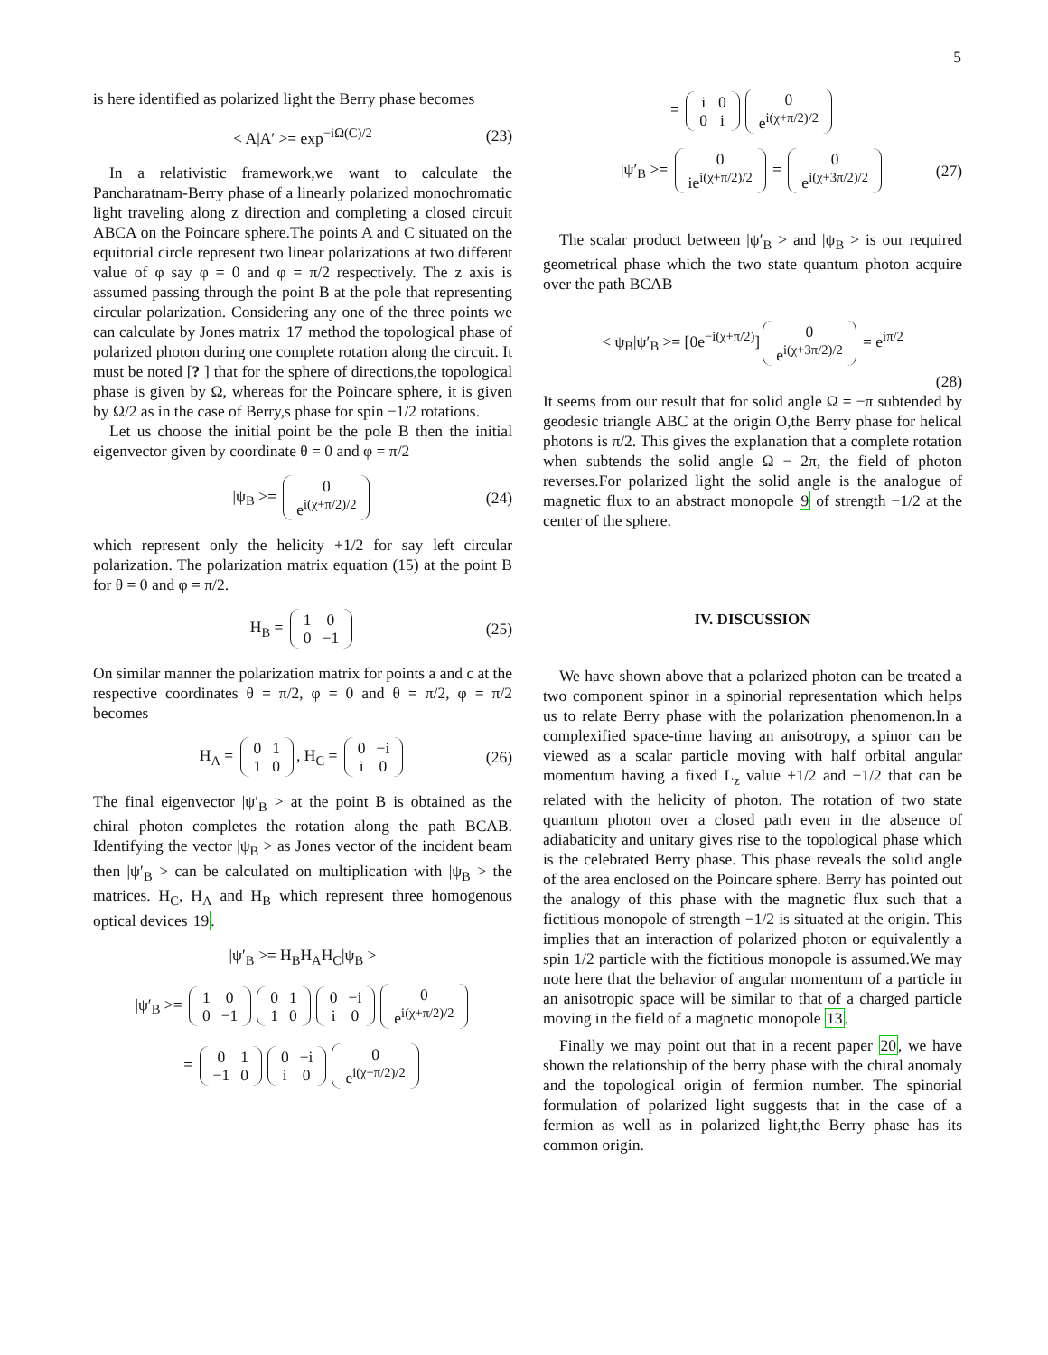5
is here identified as polarized light the Berry phase becomes
< A|A′ >= exp<sup>−iΩ(C)/2</sup> (23)
In a relativistic framework,we want to calculate the Pancharatnam-Berry phase of a linearly polarized monochromatic light traveling along z direction and completing a closed circuit ABCA on the Poincare sphere.The points A and C situated on the equitorial circle represent two linear polarizations at two different value of φ say φ = 0 and φ = π/2 respectively. The z axis is assumed passing through the point B at the pole that representing circular polarization. Considering any one of the three points we can calculate by Jones matrix 17 method the topological phase of polarized photon during one complete rotation along the circuit. It must be noted [? ] that for the sphere of directions,the topological phase is given by Ω, whereas for the Poincare sphere, it is given by Ω/2 as in the case of Berry,s phase for spin −1/2 rotations.
Let us choose the initial point be the pole B then the initial eigenvector given by coordinate θ = 0 and φ = π/2
|ψ<sub>B</sub> >=
| 0 |
| e<sup>i(χ+π/2)/2</sup> |
(24)
which represent only the helicity +1/2 for say left circular polarization. The polarization matrix equation (15) at the point B for θ = 0 and φ = π/2.
H<sub>B</sub> =
| 1 | 0 |
| 0 | −1 |
(25)
On similar manner the polarization matrix for points a and c at the respective coordinates θ = π/2, φ = 0 and θ = π/2, φ = π/2 becomes
H<sub>A</sub> =
| 0 | 1 |
| 1 | 0 |
, H<sub>C</sub> =
| 0 | −i |
| i | 0 |
(26)
The final eigenvector |ψ′<sub>B</sub> > at the point B is obtained as the chiral photon completes the rotation along the path BCAB. Identifying the vector |ψ<sub>B</sub> > as Jones vector of the incident beam then |ψ′<sub>B</sub> > can be calculated on multiplication with |ψ<sub>B</sub> > the matrices. H<sub>C</sub>, H<sub>A</sub> and H<sub>B</sub> which represent three homogenous optical devices 19.
|ψ′<sub>B</sub> >= H<sub>B</sub>H<sub>A</sub>H<sub>C</sub>|ψ<sub>B</sub> >
|ψ′<sub>B</sub> >=
| 1 | 0 |
| 0 | −1 |
| 0 | 1 |
| 1 | 0 |
| 0 | −i |
| i | 0 |
| 0 |
| e<sup>i(χ+π/2)/2</sup> |
=
| 0 | 1 |
| −1 | 0 |
| 0 | −i |
| i | 0 |
| 0 |
| e<sup>i(χ+π/2)/2</sup> |
=
| i | 0 |
| 0 | i |
| 0 |
| e<sup>i(χ+π/2)/2</sup> |
|ψ′<sub>B</sub> >=
| 0 |
| ie<sup>i(χ+π/2)/2</sup> |
=
| 0 |
| e<sup>i(χ+3π/2)/2</sup> |
(27)
The scalar product between |ψ′<sub>B</sub> > and |ψ<sub>B</sub> > is our required geometrical phase which the two state quantum photon acquire over the path BCAB
< ψ<sub>B</sub>|ψ′<sub>B</sub> >= [0e<sup>−i(χ+π/2)</sup>]
| 0 |
| e<sup>i(χ+3π/2)/2</sup> |
= e<sup>iπ/2</sup>
(28)
It seems from our result that for solid angle Ω = −π subtended by geodesic triangle ABC at the origin O,the Berry phase for helical photons is π/2. This gives the explanation that a complete rotation when subtends the solid angle Ω − 2π, the field of photon reverses.For polarized light the solid angle is the analogue of magnetic flux to an abstract monopole 9 of strength −1/2 at the center of the sphere.
IV. DISCUSSION
We have shown above that a polarized photon can be treated a two component spinor in a spinorial representation which helps us to relate Berry phase with the polarization phenomenon.In a complexified space-time having an anisotropy, a spinor can be viewed as a scalar particle moving with half orbital angular momentum having a fixed L<sub>z</sub> value +1/2 and −1/2 that can be related with the helicity of photon. The rotation of two state quantum photon over a closed path even in the absence of adiabaticity and unitary gives rise to the topological phase which is the celebrated Berry phase. This phase reveals the solid angle of the area enclosed on the Poincare sphere. Berry has pointed out the analogy of this phase with the magnetic flux such that a fictitious monopole of strength −1/2 is situated at the origin. This implies that an interaction of polarized photon or equivalently a spin 1/2 particle with the fictitious monopole is assumed.We may note here that the behavior of angular momentum of a particle in an anisotropic space will be similar to that of a charged particle moving in the field of a magnetic monopole 13.
Finally we may point out that in a recent paper 20, we have shown the relationship of the berry phase with the chiral anomaly and the topological origin of fermion number. The spinorial formulation of polarized light suggests that in the case of a fermion as well as in polarized light,the Berry phase has its common origin.